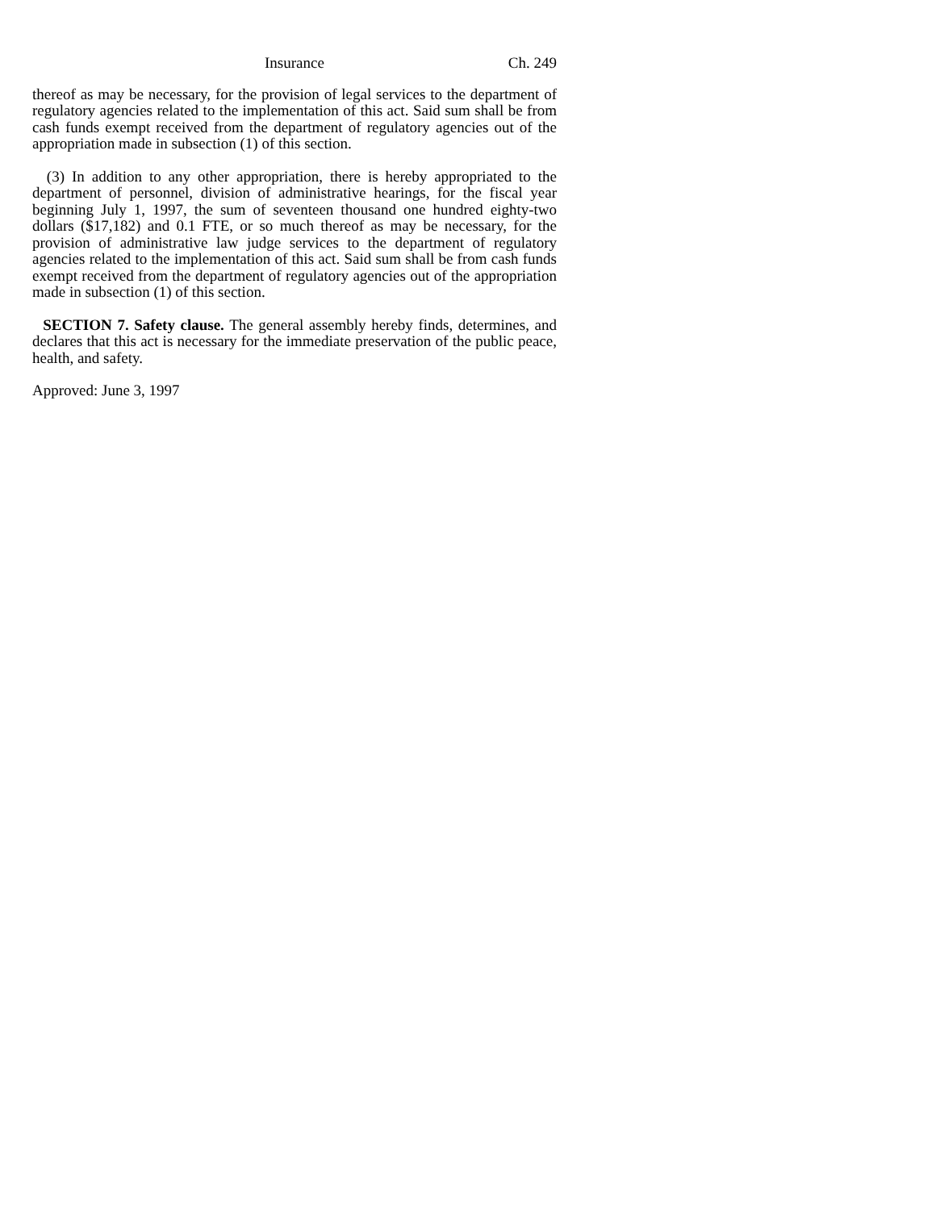Insurance Ch. 249
thereof as may be necessary, for the provision of legal services to the department of regulatory agencies related to the implementation of this act. Said sum shall be from cash funds exempt received from the department of regulatory agencies out of the appropriation made in subsection (1) of this section.
(3) In addition to any other appropriation, there is hereby appropriated to the department of personnel, division of administrative hearings, for the fiscal year beginning July 1, 1997, the sum of seventeen thousand one hundred eighty-two dollars ($17,182) and 0.1 FTE, or so much thereof as may be necessary, for the provision of administrative law judge services to the department of regulatory agencies related to the implementation of this act. Said sum shall be from cash funds exempt received from the department of regulatory agencies out of the appropriation made in subsection (1) of this section.
SECTION 7. Safety clause. The general assembly hereby finds, determines, and declares that this act is necessary for the immediate preservation of the public peace, health, and safety.
Approved: June 3, 1997